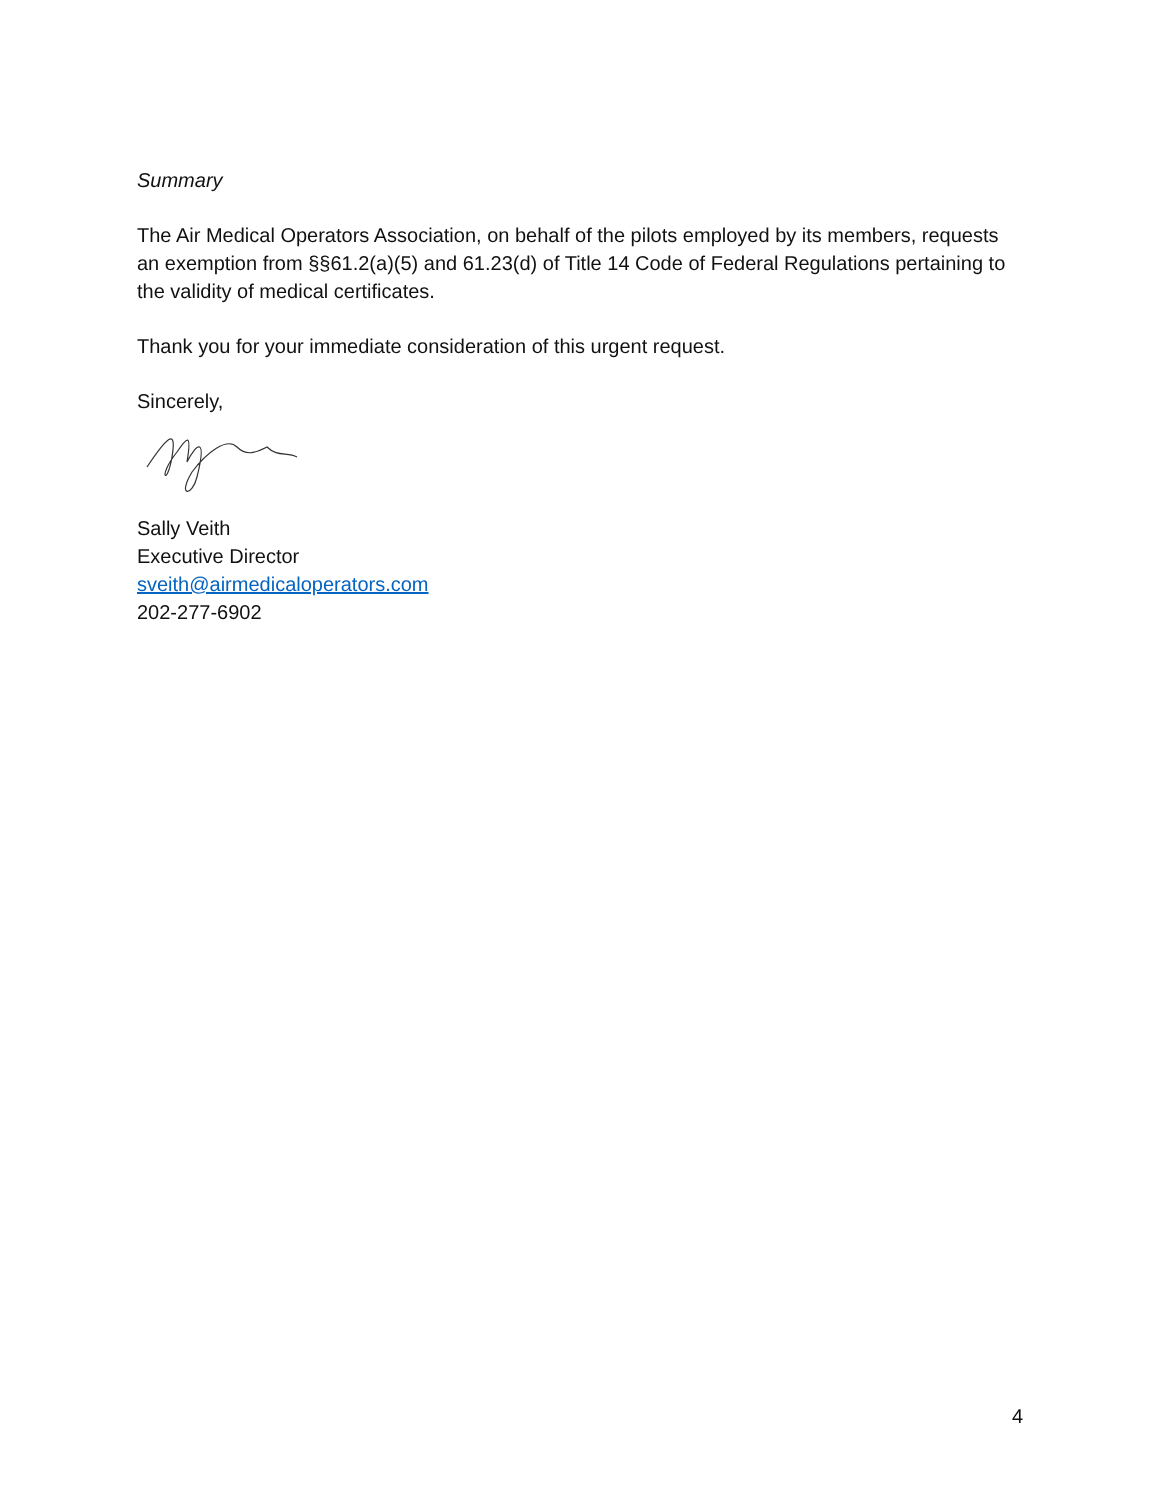Summary
The Air Medical Operators Association, on behalf of the pilots employed by its members, requests an exemption from §§61.2(a)(5) and 61.23(d) of Title 14 Code of Federal Regulations pertaining to the validity of medical certificates.
Thank you for your immediate consideration of this urgent request.
Sincerely,
Sally Veith
Executive Director
sveith@airmedicaloperators.com
202-277-6902
4